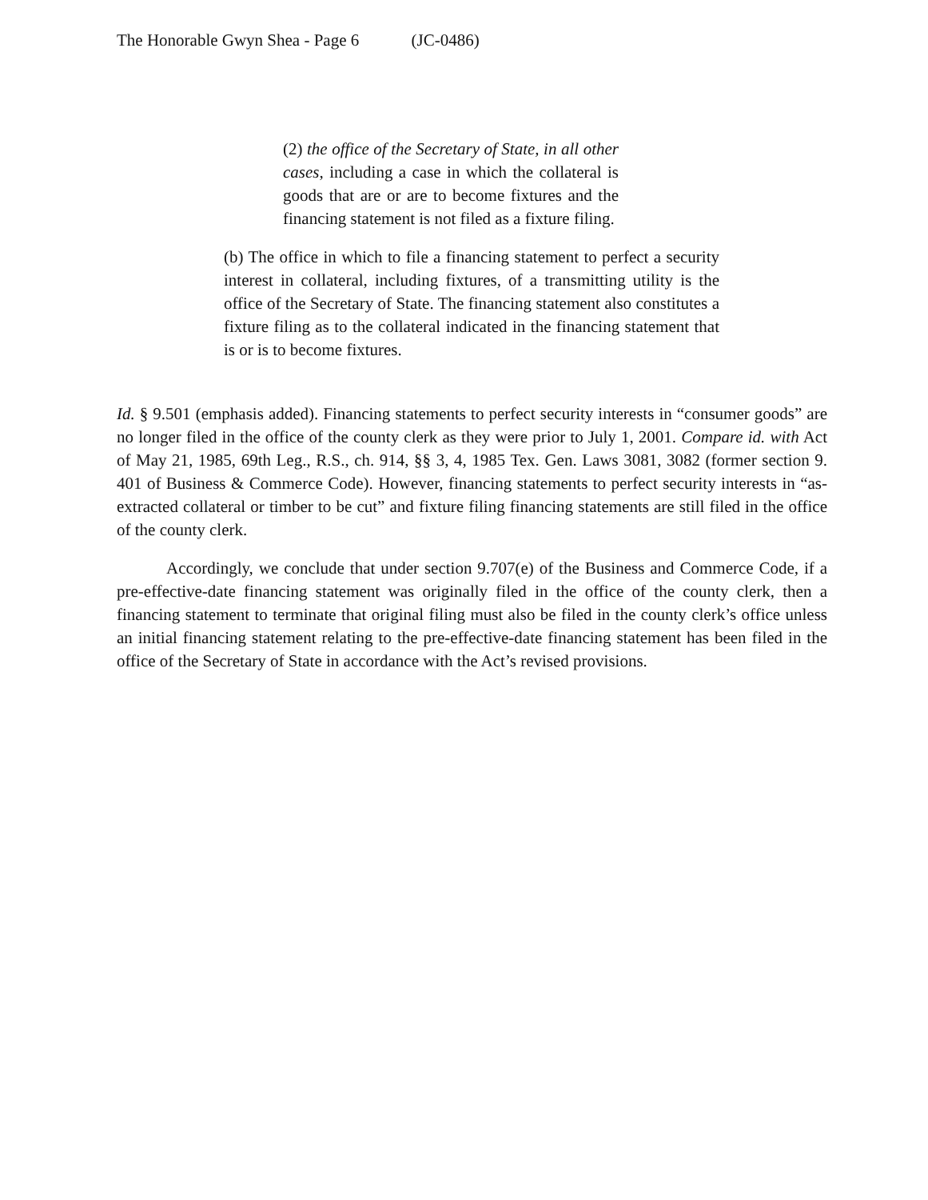The Honorable Gwyn Shea - Page 6 (JC-0486)
(2) the office of the Secretary of State, in all other cases, including a case in which the collateral is goods that are or are to become fixtures and the financing statement is not filed as a fixture filing.
(b) The office in which to file a financing statement to perfect a security interest in collateral, including fixtures, of a transmitting utility is the office of the Secretary of State. The financing statement also constitutes a fixture filing as to the collateral indicated in the financing statement that is or is to become fixtures.
Id. § 9.501 (emphasis added). Financing statements to perfect security interests in “consumer goods” are no longer filed in the office of the county clerk as they were prior to July 1, 2001. Compare id. with Act of May 21, 1985, 69th Leg., R.S., ch. 914, §§ 3, 4, 1985 Tex. Gen. Laws 3081, 3082 (former section 9. 401 of Business & Commerce Code). However, financing statements to perfect security interests in “as-extracted collateral or timber to be cut” and fixture filing financing statements are still filed in the office of the county clerk.
Accordingly, we conclude that under section 9.707(e) of the Business and Commerce Code, if a pre-effective-date financing statement was originally filed in the office of the county clerk, then a financing statement to terminate that original filing must also be filed in the county clerk’s office unless an initial financing statement relating to the pre-effective-date financing statement has been filed in the office of the Secretary of State in accordance with the Act’s revised provisions.